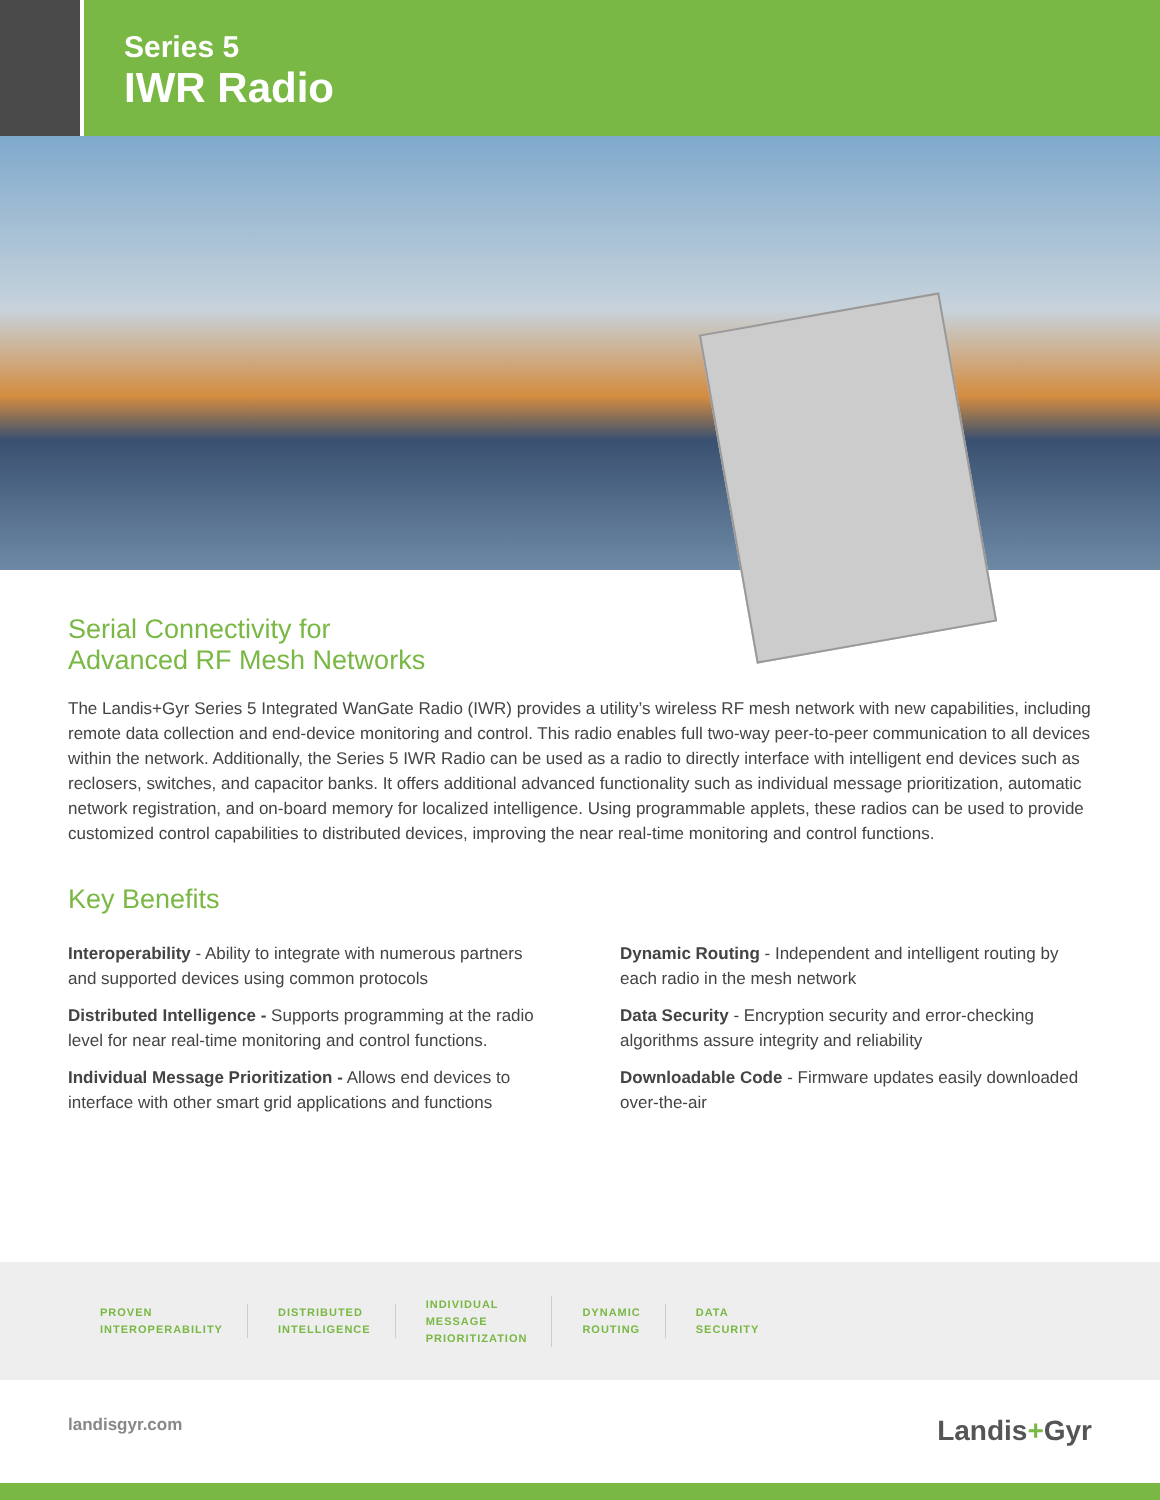Series 5
IWR Radio
Serial Connectivity for
Advanced RF Mesh Networks
The Landis+Gyr Series 5 Integrated WanGate Radio (IWR) provides a utility’s wireless RF mesh network with new capabilities, including remote data collection and end-device monitoring and control. This radio enables full two-way peer-to-peer communication to all devices within the network. Additionally, the Series 5 IWR Radio can be used as a radio to directly interface with intelligent end devices such as reclosers, switches, and capacitor banks. It offers additional advanced functionality such as individual message prioritization, automatic network registration, and on-board memory for localized intelligence. Using programmable applets, these radios can be used to provide customized control capabilities to distributed devices, improving the near real-time monitoring and control functions.
Key Benefits
Interoperability - Ability to integrate with numerous partners and supported devices using common protocols
Distributed Intelligence - Supports programming at the radio level for near real-time monitoring and control functions.
Individual Message Prioritization - Allows end devices to interface with other smart grid applications and functions
Dynamic Routing - Independent and intelligent routing by each radio in the mesh network
Data Security - Encryption security and error-checking algorithms assure integrity and reliability
Downloadable Code - Firmware updates easily downloaded over-the-air
PROVEN
INTEROPERABILITY
DISTRIBUTED
INTELLIGENCE
INDIVIDUAL
MESSAGE
PRIORITIZATION
DYNAMIC
ROUTING
DATA
SECURITY
landisgyr.com Landis+Gyr